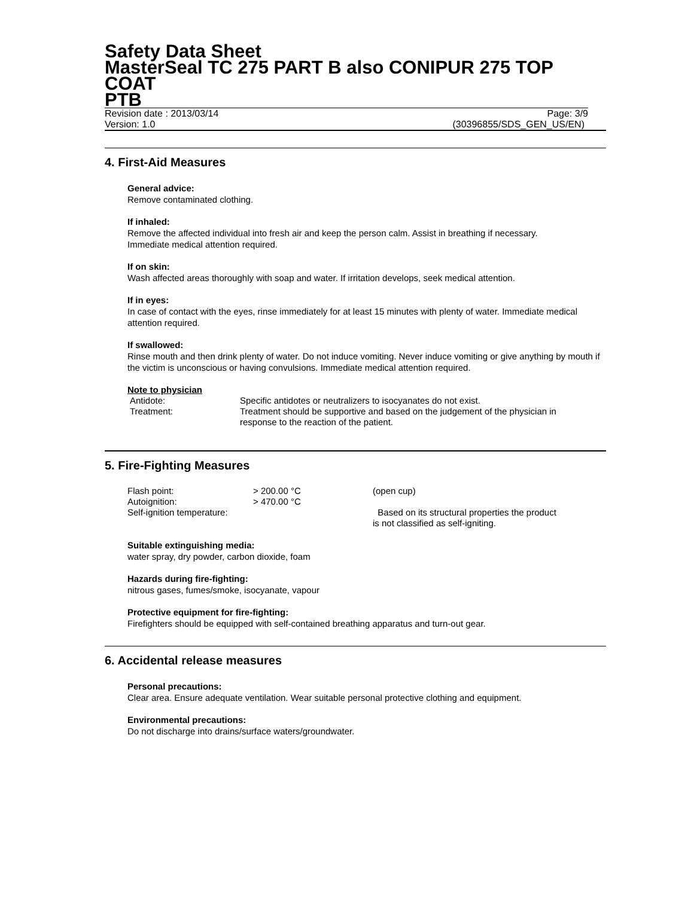Safety Data Sheet
MasterSeal TC 275 PART B also CONIPUR 275 TOP COAT
PTB
Revision date : 2013/03/14 Page: 3/9
Version: 1.0 (30396855/SDS_GEN_US/EN)
4. First-Aid Measures
General advice:
Remove contaminated clothing.
If inhaled:
Remove the affected individual into fresh air and keep the person calm. Assist in breathing if necessary.
Immediate medical attention required.
If on skin:
Wash affected areas thoroughly with soap and water. If irritation develops, seek medical attention.
If in eyes:
In case of contact with the eyes, rinse immediately for at least 15 minutes with plenty of water. Immediate medical attention required.
If swallowed:
Rinse mouth and then drink plenty of water. Do not induce vomiting. Never induce vomiting or give anything by mouth if the victim is unconscious or having convulsions. Immediate medical attention required.
Note to physician
| Antidote: | Specific antidotes or neutralizers to isocyanates do not exist. |
| Treatment: | Treatment should be supportive and based on the judgement of the physician in response to the reaction of the patient. |
5. Fire-Fighting Measures
| Flash point: | > 200.00 °C | (open cup) |
| Autoignition: | > 470.00 °C | |
| Self-ignition temperature: | | Based on its structural properties the product is not classified as self-igniting. |
Suitable extinguishing media:
water spray, dry powder, carbon dioxide, foam
Hazards during fire-fighting:
nitrous gases, fumes/smoke, isocyanate, vapour
Protective equipment for fire-fighting:
Firefighters should be equipped with self-contained breathing apparatus and turn-out gear.
6. Accidental release measures
Personal precautions:
Clear area. Ensure adequate ventilation. Wear suitable personal protective clothing and equipment.
Environmental precautions:
Do not discharge into drains/surface waters/groundwater.